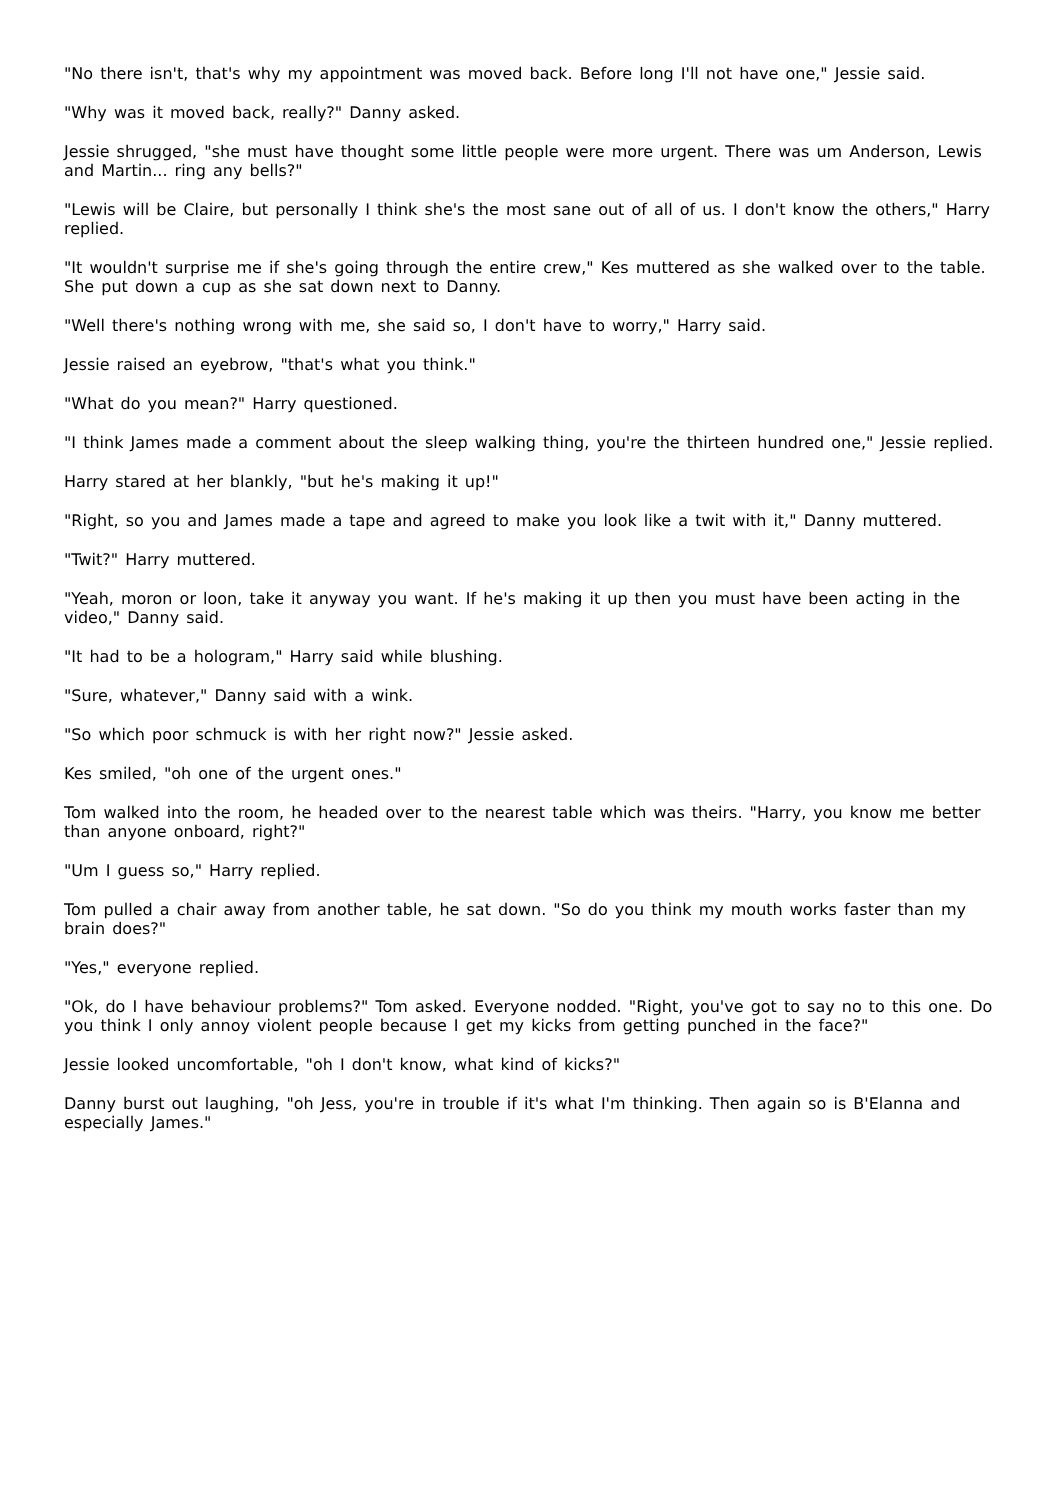"No there isn't, that's why my appointment was moved back. Before long I'll not have one," Jessie said.
"Why was it moved back, really?" Danny asked.
Jessie shrugged, "she must have thought some little people were more urgent. There was um Anderson, Lewis and Martin... ring any bells?"
"Lewis will be Claire, but personally I think she's the most sane out of all of us. I don't know the others," Harry replied.
"It wouldn't surprise me if she's going through the entire crew," Kes muttered as she walked over to the table. She put down a cup as she sat down next to Danny.
"Well there's nothing wrong with me, she said so, I don't have to worry," Harry said.
Jessie raised an eyebrow, "that's what you think."
"What do you mean?" Harry questioned.
"I think James made a comment about the sleep walking thing, you're the thirteen hundred one," Jessie replied.
Harry stared at her blankly, "but he's making it up!"
"Right, so you and James made a tape and agreed to make you look like a twit with it," Danny muttered.
"Twit?" Harry muttered.
"Yeah, moron or loon, take it anyway you want. If he's making it up then you must have been acting in the video," Danny said.
"It had to be a hologram," Harry said while blushing.
"Sure, whatever," Danny said with a wink.
"So which poor schmuck is with her right now?" Jessie asked.
Kes smiled, "oh one of the urgent ones."
Tom walked into the room, he headed over to the nearest table which was theirs. "Harry, you know me better than anyone onboard, right?"
"Um I guess so," Harry replied.
Tom pulled a chair away from another table, he sat down. "So do you think my mouth works faster than my brain does?"
"Yes," everyone replied.
"Ok, do I have behaviour problems?" Tom asked. Everyone nodded. "Right, you've got to say no to this one. Do you think I only annoy violent people because I get my kicks from getting punched in the face?"
Jessie looked uncomfortable, "oh I don't know, what kind of kicks?"
Danny burst out laughing, "oh Jess, you're in trouble if it's what I'm thinking. Then again so is B'Elanna and especially James."